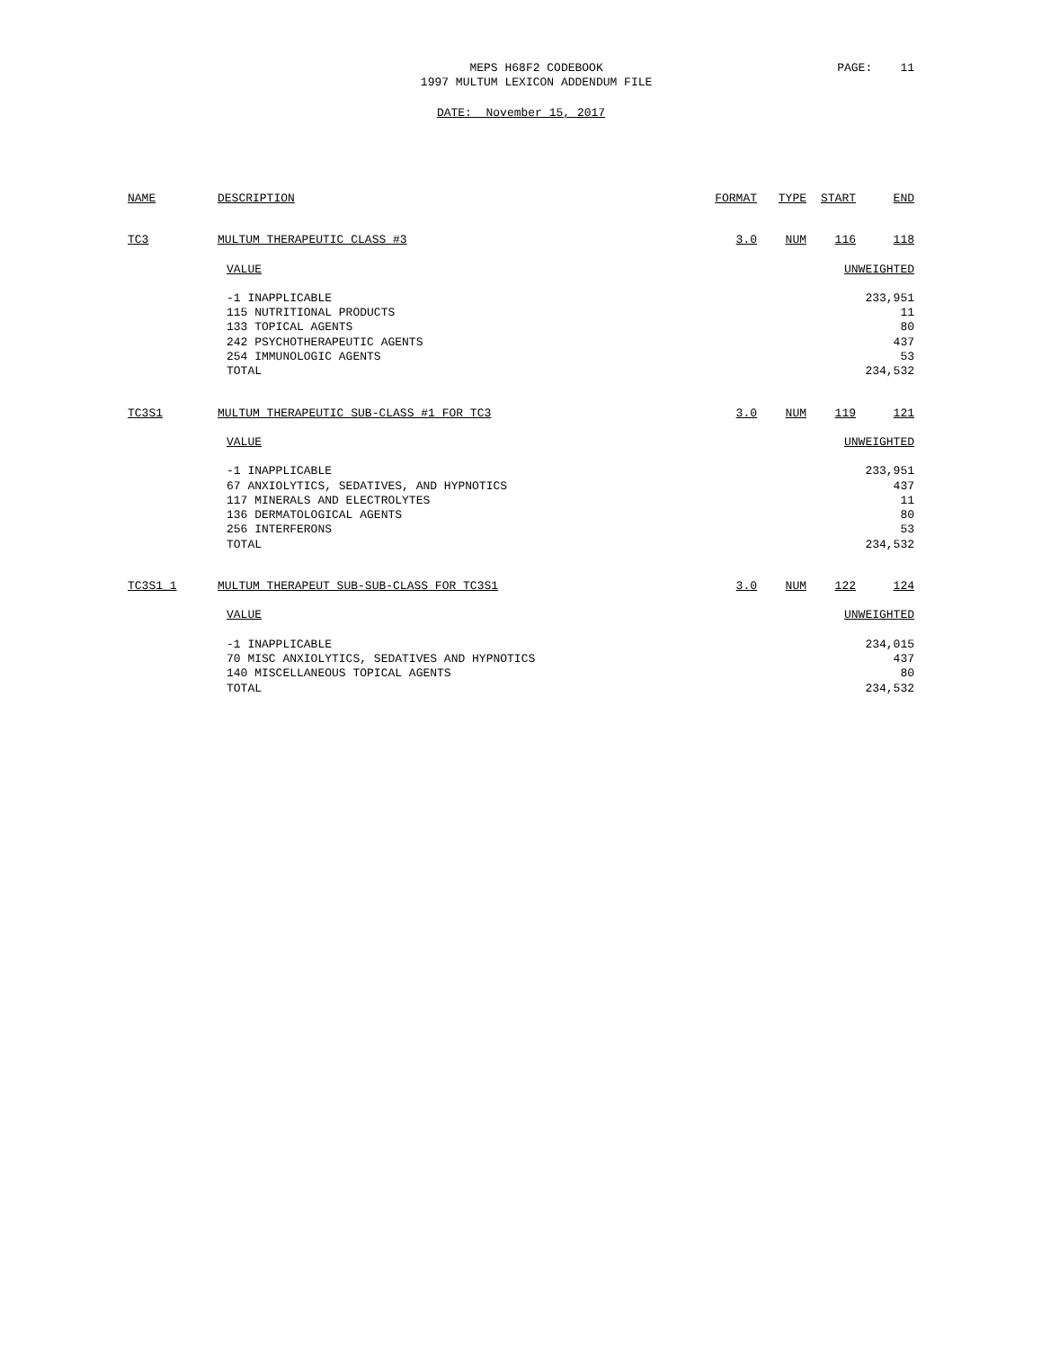MEPS H68F2 CODEBOOK
1997 MULTUM LEXICON ADDENDUM FILE
PAGE: 11
DATE: November 15, 2017
| NAME | DESCRIPTION | FORMAT | TYPE | START | END |
| --- | --- | --- | --- | --- | --- |
| TC3 | MULTUM THERAPEUTIC CLASS #3 | 3.0 | NUM | 116 | 118 |
| | VALUE | UNWEIGHTED | | | |
| | -1 INAPPLICABLE 115 NUTRITIONAL PRODUCTS 133 TOPICAL AGENTS 242 PSYCHOTHERAPEUTIC AGENTS 254 IMMUNOLOGIC AGENTS TOTAL | 233,951 11 80 437 53 234,532 | | | |
| TC3S1 | MULTUM THERAPEUTIC SUB-CLASS #1 FOR TC3 | 3.0 | NUM | 119 | 121 |
| | VALUE | UNWEIGHTED | | | |
| | -1 INAPPLICABLE 67 ANXIOLYTICS, SEDATIVES, AND HYPNOTICS 117 MINERALS AND ELECTROLYTES 136 DERMATOLOGICAL AGENTS 256 INTERFERONS TOTAL | 233,951 437 11 80 53 234,532 | | | |
| TC3S1_1 | MULTUM THERAPEUT SUB-SUB-CLASS FOR TC3S1 | 3.0 | NUM | 122 | 124 |
| | VALUE | UNWEIGHTED | | | |
| | -1 INAPPLICABLE 70 MISC ANXIOLYTICS, SEDATIVES AND HYPNOTICS 140 MISCELLANEOUS TOPICAL AGENTS TOTAL | 234,015 437 80 234,532 | | | |